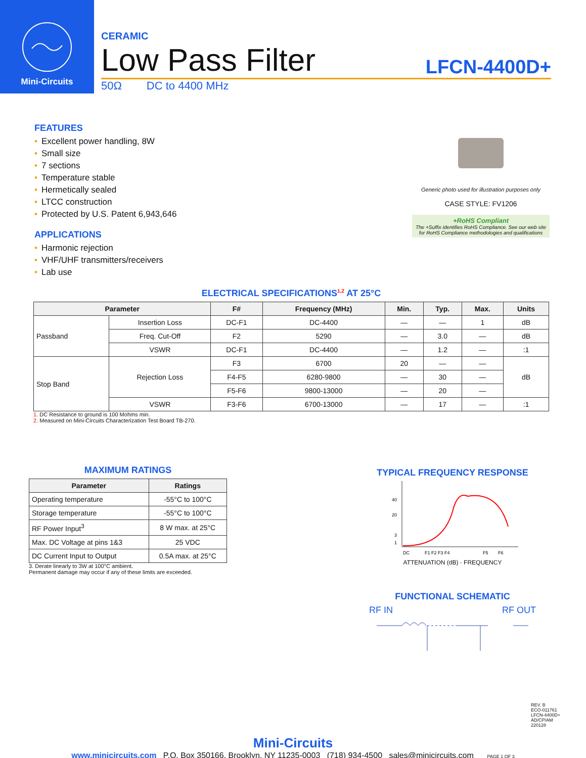Mini-Circuits
CERAMIC
Low Pass Filter LFCN-4400D+
50Ω DC to 4400 MHz
FEATURES
• Excellent power handling, 8W
• Small size
• 7 sections
• Temperature stable
• Hermetically sealed
• LTCC construction
• Protected by U.S. Patent 6,943,646
APPLICATIONS
• Harmonic rejection
• VHF/UHF transmitters/receivers
• Lab use
Generic photo used for illustration purposes only
CASE STYLE: FV1206
+RoHS Compliant
The +Suffix identifies RoHS Compliance. See our web site for RoHS Compliance methodologies and qualifications
ELECTRICAL SPECIFICATIONS<sup>1,2</sup> AT 25°C
| Parameter | | F# | Frequency (MHz) | Min. | Typ. | Max. | Units |
| --- | --- | --- | --- | --- | --- | --- | --- |
| Passband | Insertion Loss | DC-F1 | DC-4400 | — | — | 1 | dB |
| | Freq. Cut-Off | F2 | 5290 | — | 3.0 | — | dB |
| | VSWR | DC-F1 | DC-4400 | — | 1.2 | — | :1 |
| Stop Band | Rejection Loss | F3 | 6700 | 20 | — | — | dB |
| | | F4-F5 | 6280-9800 | — | 30 | — | |
| | | F5-F6 | 9800-13000 | — | 20 | — | |
| | VSWR | F3-F6 | 6700-13000 | — | 17 | — | :1 |
1. DC Resistance to ground is 100 Mohms min.
2. Measured on Mini-Circuits Characterization Test Board TB-270.
MAXIMUM RATINGS
| Parameter | Ratings |
| --- | --- |
| Operating temperature | -55°C to 100°C |
| Storage temperature | -55°C to 100°C |
| RF Power Input<sup>3</sup> | 8 W max. at 25°C |
| Max. DC Voltage at pins 1&3 | 25 VDC |
| DC Current Input to Output | 0.5A max. at 25°C |
3. Derate linearly to 3W at 100°C ambient.
Permanent damage may occur if any of these limits are exceeded.
TYPICAL FREQUENCY RESPONSE
40
20
3
1
DC
F1 F2 F3 F4
F5
F6
ATTENUATION (dB) · FREQUENCY
FUNCTIONAL SCHEMATIC
RF IN RF OUT
REV. B
ECO-011761
LFCN-4400D+
AD/CP/AM
220128
Mini-Circuits
www.minicircuits.com P.O. Box 350166, Brooklyn, NY 11235-0003 (718) 934-4500 sales@minicircuits.com PAGE 1 OF 3